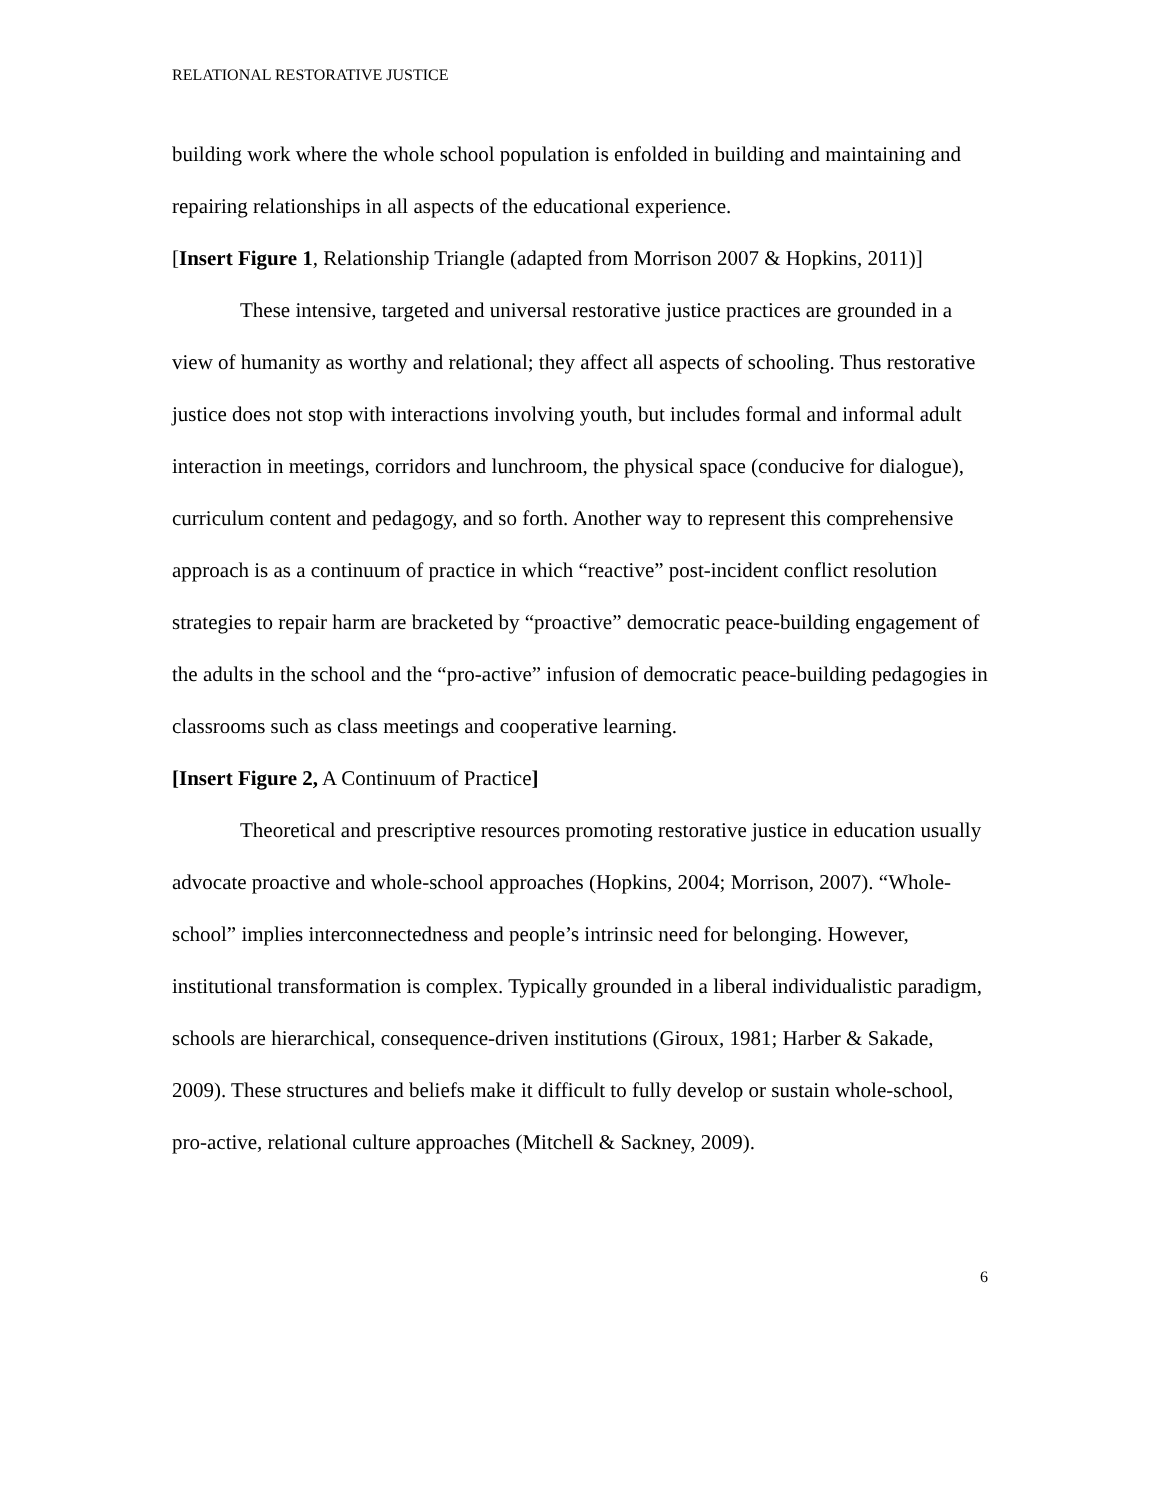RELATIONAL RESTORATIVE JUSTICE
building work where the whole school population is enfolded in building and maintaining and repairing relationships in all aspects of the educational experience.
[Insert Figure 1, Relationship Triangle (adapted from Morrison 2007 & Hopkins, 2011)]
These intensive, targeted and universal restorative justice practices are grounded in a view of humanity as worthy and relational; they affect all aspects of schooling. Thus restorative justice does not stop with interactions involving youth, but includes formal and informal adult interaction in meetings, corridors and lunchroom, the physical space (conducive for dialogue), curriculum content and pedagogy, and so forth. Another way to represent this comprehensive approach is as a continuum of practice in which “reactive” post-incident conflict resolution strategies to repair harm are bracketed by “proactive” democratic peace-building engagement of the adults in the school and the “pro-active” infusion of democratic peace-building pedagogies in classrooms such as class meetings and cooperative learning.
[Insert Figure 2, A Continuum of Practice]
Theoretical and prescriptive resources promoting restorative justice in education usually advocate proactive and whole-school approaches (Hopkins, 2004; Morrison, 2007). “Whole-school” implies interconnectedness and people’s intrinsic need for belonging. However, institutional transformation is complex. Typically grounded in a liberal individualistic paradigm, schools are hierarchical, consequence-driven institutions (Giroux, 1981; Harber & Sakade, 2009). These structures and beliefs make it difficult to fully develop or sustain whole-school, pro-active, relational culture approaches (Mitchell & Sackney, 2009).
6